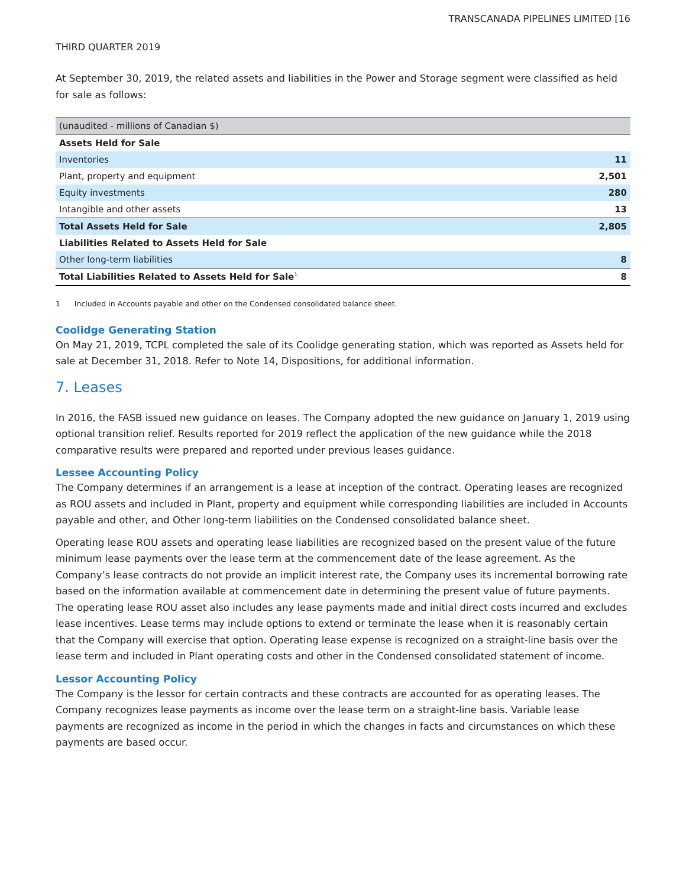TRANSCANADA PIPELINES LIMITED [16
THIRD QUARTER 2019
At September 30, 2019, the related assets and liabilities in the Power and Storage segment were classified as held for sale as follows:
| (unaudited - millions of Canadian $) | |
| --- | --- |
| Assets Held for Sale | |
| Inventories | 11 |
| Plant, property and equipment | 2,501 |
| Equity investments | 280 |
| Intangible and other assets | 13 |
| Total Assets Held for Sale | 2,805 |
| Liabilities Related to Assets Held for Sale | |
| Other long-term liabilities | 8 |
| Total Liabilities Related to Assets Held for Sale<sup>1</sup> | 8 |
1 Included in Accounts payable and other on the Condensed consolidated balance sheet.
Coolidge Generating Station
On May 21, 2019, TCPL completed the sale of its Coolidge generating station, which was reported as Assets held for sale at December 31, 2018. Refer to Note 14, Dispositions, for additional information.
7. Leases
In 2016, the FASB issued new guidance on leases. The Company adopted the new guidance on January 1, 2019 using optional transition relief. Results reported for 2019 reflect the application of the new guidance while the 2018 comparative results were prepared and reported under previous leases guidance.
Lessee Accounting Policy
The Company determines if an arrangement is a lease at inception of the contract. Operating leases are recognized as ROU assets and included in Plant, property and equipment while corresponding liabilities are included in Accounts payable and other, and Other long-term liabilities on the Condensed consolidated balance sheet.
Operating lease ROU assets and operating lease liabilities are recognized based on the present value of the future minimum lease payments over the lease term at the commencement date of the lease agreement. As the Company’s lease contracts do not provide an implicit interest rate, the Company uses its incremental borrowing rate based on the information available at commencement date in determining the present value of future payments. The operating lease ROU asset also includes any lease payments made and initial direct costs incurred and excludes lease incentives. Lease terms may include options to extend or terminate the lease when it is reasonably certain that the Company will exercise that option. Operating lease expense is recognized on a straight-line basis over the lease term and included in Plant operating costs and other in the Condensed consolidated statement of income.
Lessor Accounting Policy
The Company is the lessor for certain contracts and these contracts are accounted for as operating leases. The Company recognizes lease payments as income over the lease term on a straight-line basis. Variable lease payments are recognized as income in the period in which the changes in facts and circumstances on which these payments are based occur.